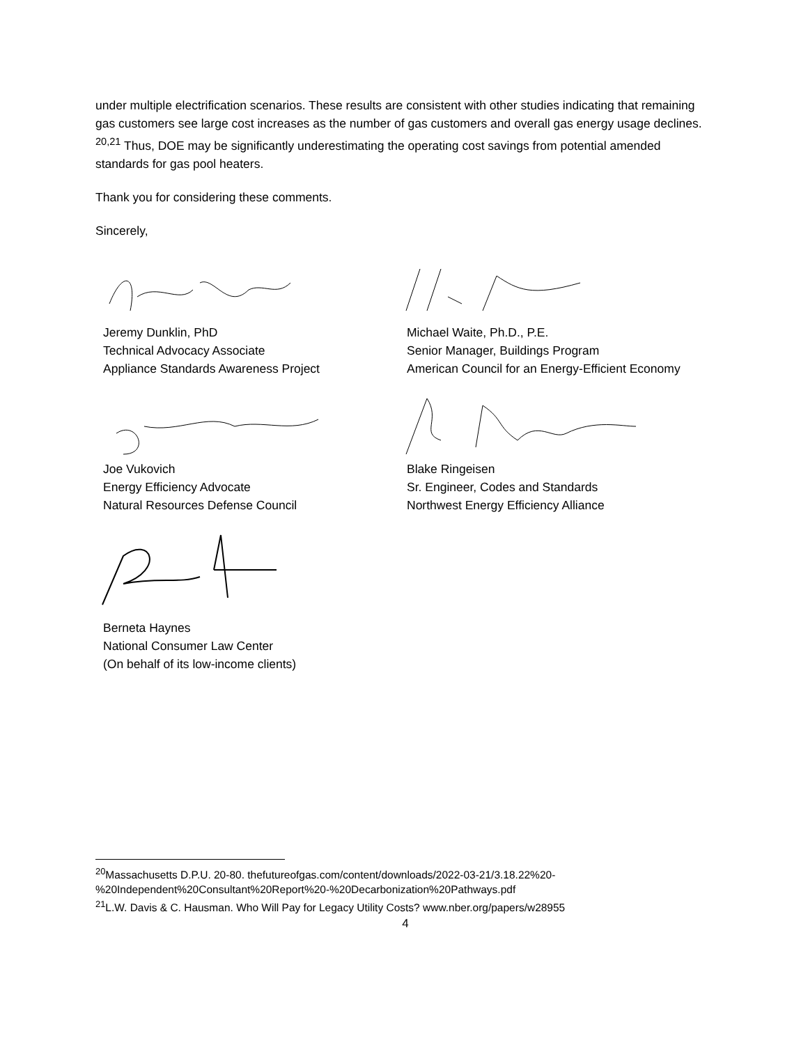under multiple electrification scenarios. These results are consistent with other studies indicating that remaining gas customers see large cost increases as the number of gas customers and overall gas energy usage declines. <sup>20,21</sup> Thus, DOE may be significantly underestimating the operating cost savings from potential amended standards for gas pool heaters.
Thank you for considering these comments.
Sincerely,
Jeremy Dunklin, PhD
Technical Advocacy Associate
Appliance Standards Awareness Project
Joe Vukovich
Energy Efficiency Advocate
Natural Resources Defense Council
Berneta Haynes
National Consumer Law Center
(On behalf of its low-income clients)
Michael Waite, Ph.D., P.E.
Senior Manager, Buildings Program
American Council for an Energy-Efficient Economy
Blake Ringeisen
Sr. Engineer, Codes and Standards
Northwest Energy Efficiency Alliance
<sup>20</sup> Massachusetts D.P.U. 20-80. thefutureofgas.com/content/downloads/2022-03-21/3.18.22%20-%20Independent%20Consultant%20Report%20-%20Decarbonization%20Pathways.pdf
<sup>21</sup> L.W. Davis & C. Hausman. Who Will Pay for Legacy Utility Costs? www.nber.org/papers/w28955
4